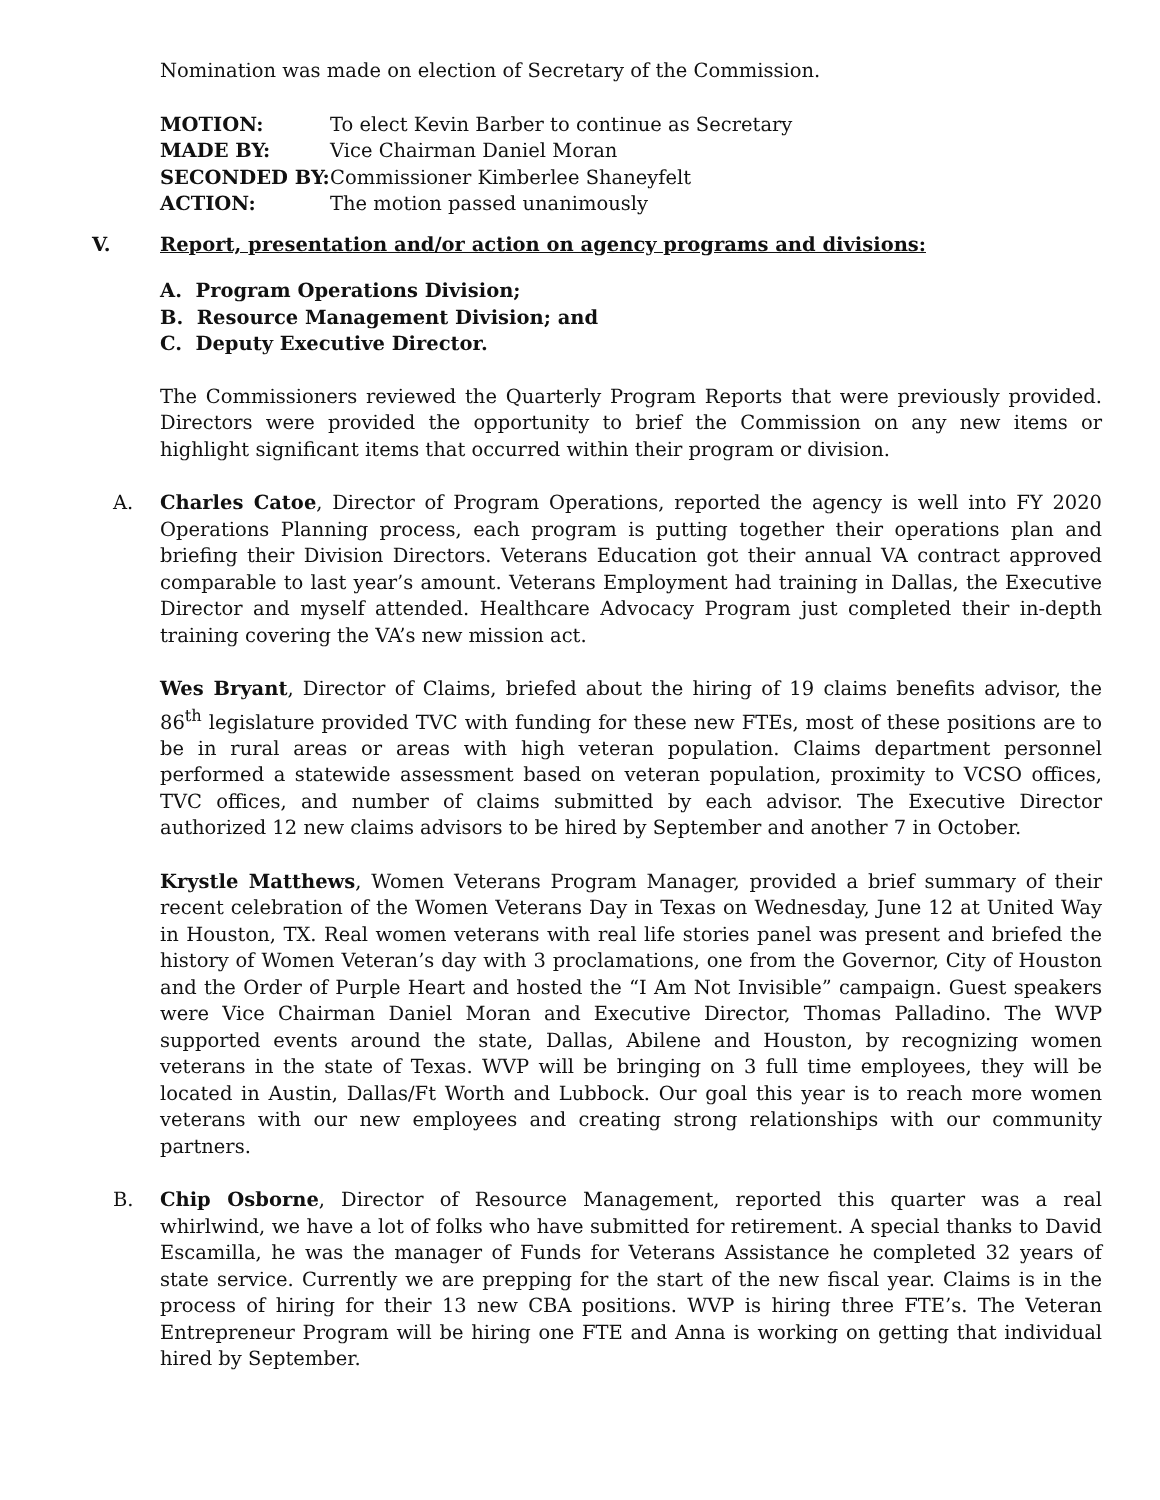Nomination was made on election of Secretary of the Commission.
MOTION: To elect Kevin Barber to continue as Secretary
MADE BY: Vice Chairman Daniel Moran
SECONDED BY: Commissioner Kimberlee Shaneyfelt
ACTION: The motion passed unanimously
V. Report, presentation and/or action on agency programs and divisions:
A. Program Operations Division;
B. Resource Management Division; and
C. Deputy Executive Director.
The Commissioners reviewed the Quarterly Program Reports that were previously provided. Directors were provided the opportunity to brief the Commission on any new items or highlight significant items that occurred within their program or division.
A. Charles Catoe, Director of Program Operations, reported the agency is well into FY 2020 Operations Planning process, each program is putting together their operations plan and briefing their Division Directors. Veterans Education got their annual VA contract approved comparable to last year’s amount. Veterans Employment had training in Dallas, the Executive Director and myself attended. Healthcare Advocacy Program just completed their in-depth training covering the VA’s new mission act.
Wes Bryant, Director of Claims, briefed about the hiring of 19 claims benefits advisor, the 86<sup>th</sup> legislature provided TVC with funding for these new FTEs, most of these positions are to be in rural areas or areas with high veteran population. Claims department personnel performed a statewide assessment based on veteran population, proximity to VCSO offices, TVC offices, and number of claims submitted by each advisor. The Executive Director authorized 12 new claims advisors to be hired by September and another 7 in October.
Krystle Matthews, Women Veterans Program Manager, provided a brief summary of their recent celebration of the Women Veterans Day in Texas on Wednesday, June 12 at United Way in Houston, TX. Real women veterans with real life stories panel was present and briefed the history of Women Veteran’s day with 3 proclamations, one from the Governor, City of Houston and the Order of Purple Heart and hosted the “I Am Not Invisible” campaign. Guest speakers were Vice Chairman Daniel Moran and Executive Director, Thomas Palladino. The WVP supported events around the state, Dallas, Abilene and Houston, by recognizing women veterans in the state of Texas. WVP will be bringing on 3 full time employees, they will be located in Austin, Dallas/Ft Worth and Lubbock. Our goal this year is to reach more women veterans with our new employees and creating strong relationships with our community partners.
B. Chip Osborne, Director of Resource Management, reported this quarter was a real whirlwind, we have a lot of folks who have submitted for retirement. A special thanks to David Escamilla, he was the manager of Funds for Veterans Assistance he completed 32 years of state service. Currently we are prepping for the start of the new fiscal year. Claims is in the process of hiring for their 13 new CBA positions. WVP is hiring three FTE’s. The Veteran Entrepreneur Program will be hiring one FTE and Anna is working on getting that individual hired by September.